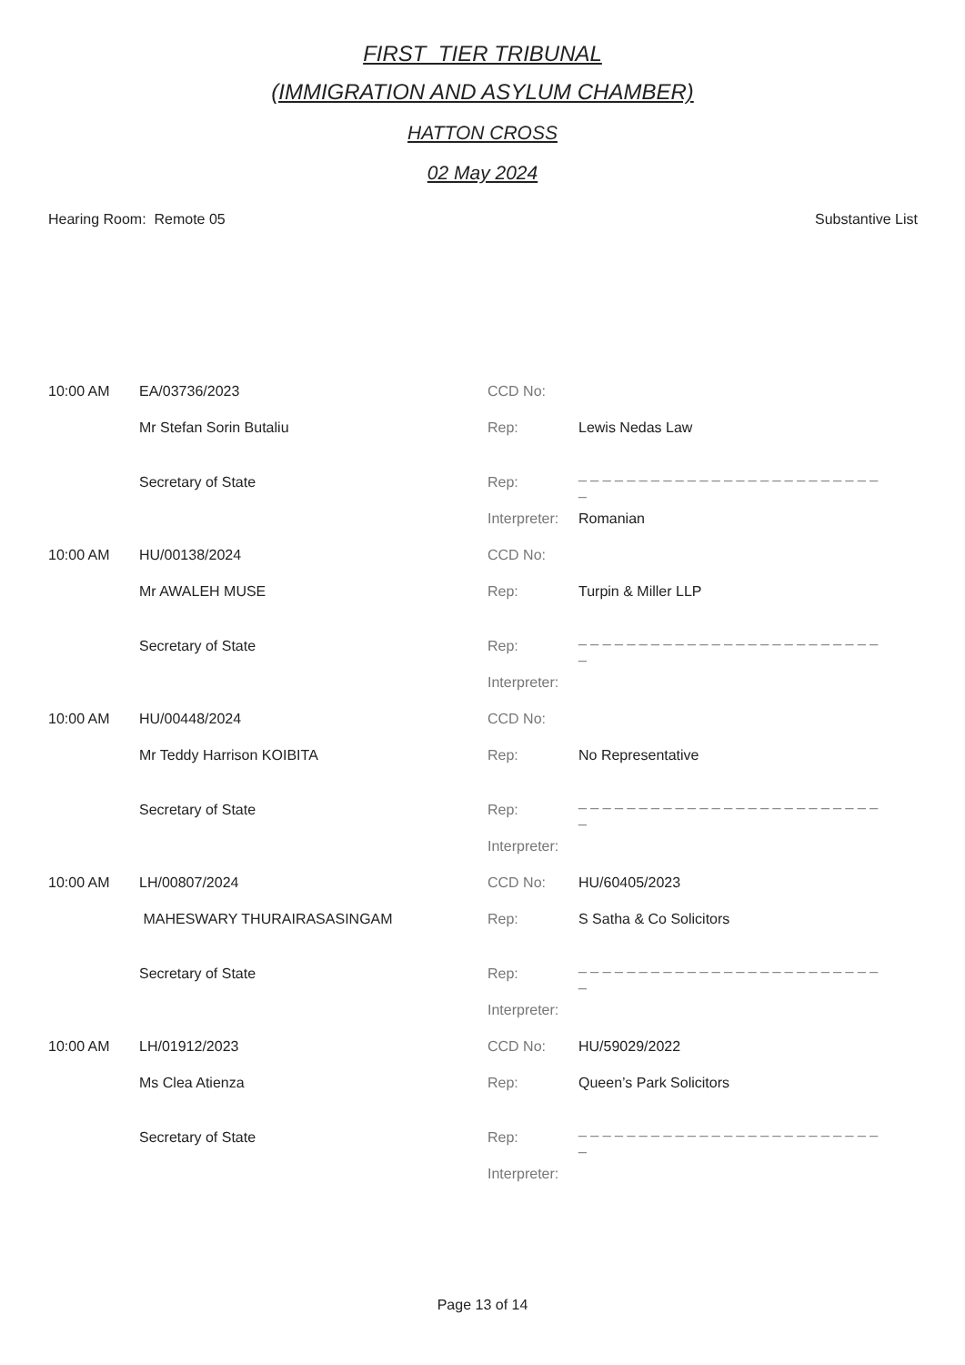FIRST_TIER TRIBUNAL
(IMMIGRATION AND ASYLUM CHAMBER)
HATTON CROSS
02 May 2024
Hearing Room: Remote 05 Substantive List
| 10:00 AM | EA/03736/2023 | CCD No: | |
| | Mr Stefan Sorin Butaliu | Rep: | Lewis Nedas Law |
| | Secretary of State | Rep: | _ _ _ _ _ _ _ _ _ _ _ _ _ _ _ _ _ _ _ _ _ _ _ _ _ _ |
| | | Interpreter: | Romanian |
| 10:00 AM | HU/00138/2024 | CCD No: | |
| | Mr AWALEH MUSE | Rep: | Turpin & Miller LLP |
| | Secretary of State | Rep: | _ _ _ _ _ _ _ _ _ _ _ _ _ _ _ _ _ _ _ _ _ _ _ _ _ _ |
| | | Interpreter: | |
| 10:00 AM | HU/00448/2024 | CCD No: | |
| | Mr Teddy Harrison KOIBITA | Rep: | No Representative |
| | Secretary of State | Rep: | _ _ _ _ _ _ _ _ _ _ _ _ _ _ _ _ _ _ _ _ _ _ _ _ _ _ |
| | | Interpreter: | |
| 10:00 AM | LH/00807/2024 | CCD No: | HU/60405/2023 |
| | MAHESWARY THURAIRASASINGAM | Rep: | S Satha & Co Solicitors |
| | Secretary of State | Rep: | _ _ _ _ _ _ _ _ _ _ _ _ _ _ _ _ _ _ _ _ _ _ _ _ _ _ |
| | | Interpreter: | |
| 10:00 AM | LH/01912/2023 | CCD No: | HU/59029/2022 |
| | Ms Clea Atienza | Rep: | Queen’s Park Solicitors |
| | Secretary of State | Rep: | _ _ _ _ _ _ _ _ _ _ _ _ _ _ _ _ _ _ _ _ _ _ _ _ _ _ |
| | | Interpreter: | |
Page 13 of 14